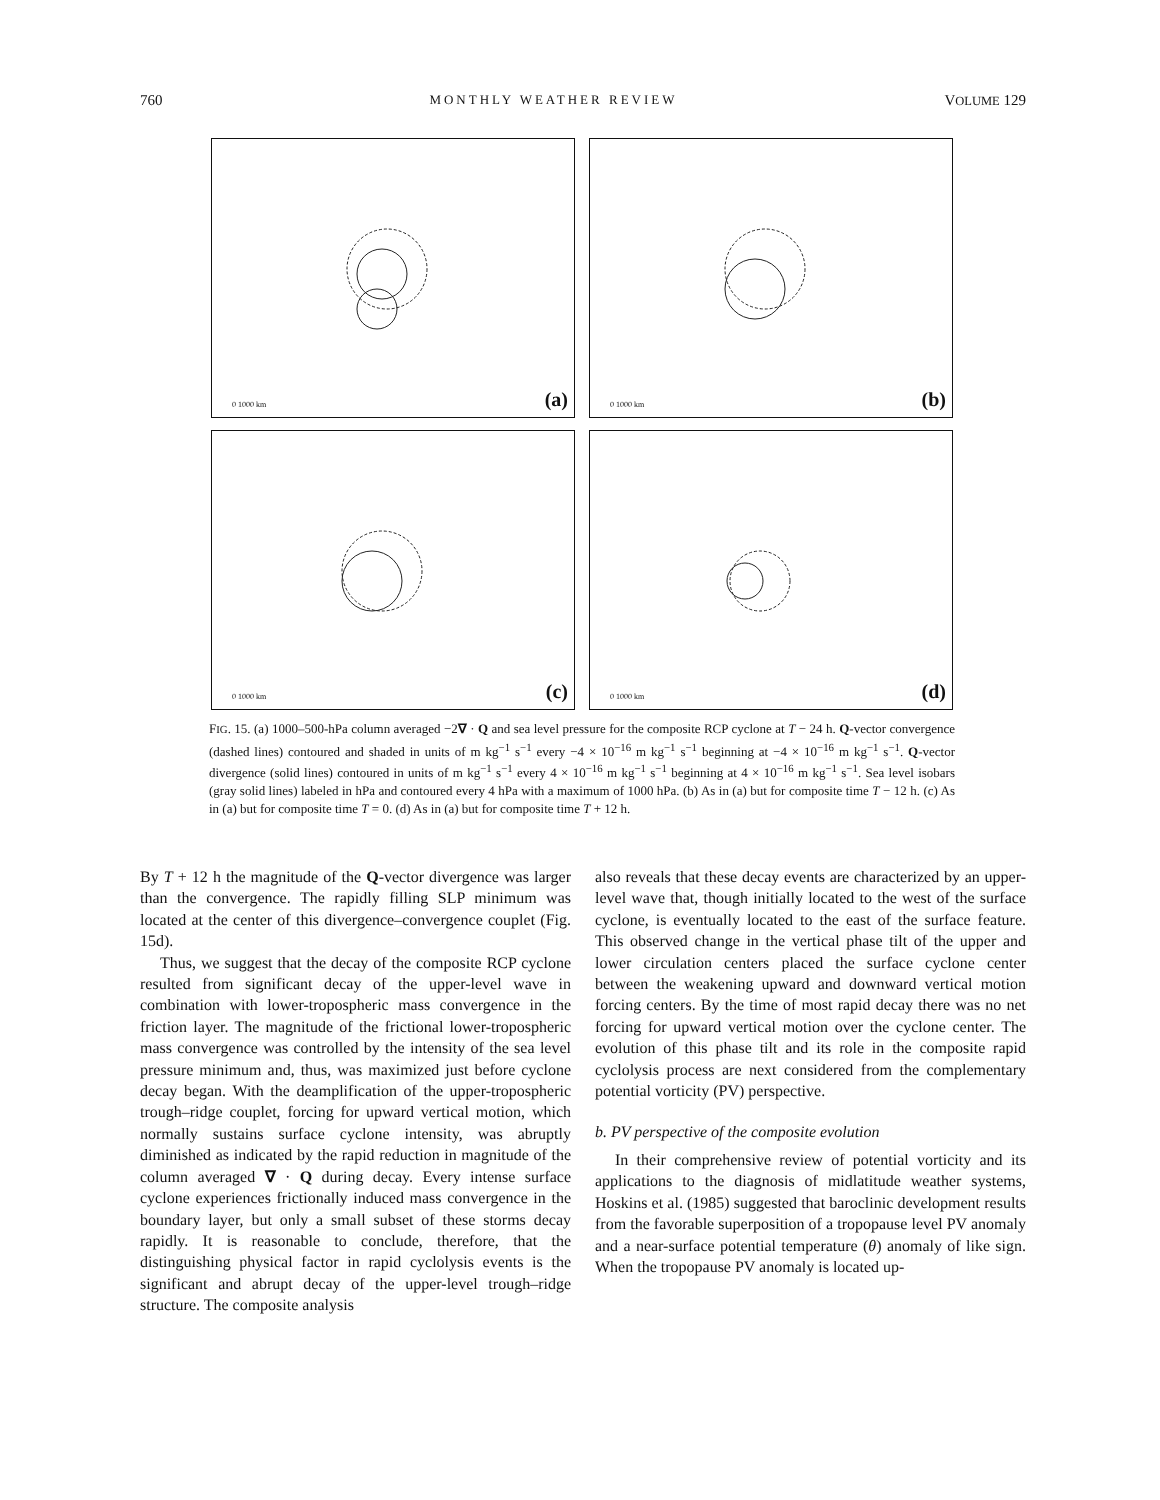760 MONTHLY WEATHER REVIEW VOLUME 129
0 1000 km (a)
0 1000 km (b)
0 1000 km (c)
0 1000 km (d)
FIG. 15. (a) 1000–500-hPa column averaged −2∇ · Q and sea level pressure for the composite RCP cyclone at T − 24 h. Q-vector convergence (dashed lines) contoured and shaded in units of m kg<sup>−1</sup> s<sup>−1</sup> every −4 × 10<sup>−16</sup> m kg<sup>−1</sup> s<sup>−1</sup> beginning at −4 × 10<sup>−16</sup> m kg<sup>−1</sup> s<sup>−1</sup>. Q-vector divergence (solid lines) contoured in units of m kg<sup>−1</sup> s<sup>−1</sup> every 4 × 10<sup>−16</sup> m kg<sup>−1</sup> s<sup>−1</sup> beginning at 4 × 10<sup>−16</sup> m kg<sup>−1</sup> s<sup>−1</sup>. Sea level isobars (gray solid lines) labeled in hPa and contoured every 4 hPa with a maximum of 1000 hPa. (b) As in (a) but for composite time T − 12 h. (c) As in (a) but for composite time T = 0. (d) As in (a) but for composite time T + 12 h.
By T + 12 h the magnitude of the Q-vector divergence was larger than the convergence. The rapidly filling SLP minimum was located at the center of this divergence–convergence couplet (Fig. 15d).
Thus, we suggest that the decay of the composite RCP cyclone resulted from significant decay of the upper-level wave in combination with lower-tropospheric mass convergence in the friction layer. The magnitude of the frictional lower-tropospheric mass convergence was controlled by the intensity of the sea level pressure minimum and, thus, was maximized just before cyclone decay began. With the deamplification of the upper-tropospheric trough–ridge couplet, forcing for upward vertical motion, which normally sustains surface cyclone intensity, was abruptly diminished as indicated by the rapid reduction in magnitude of the column averaged ∇ · Q during decay. Every intense surface cyclone experiences frictionally induced mass convergence in the boundary layer, but only a small subset of these storms decay rapidly. It is reasonable to conclude, therefore, that the distinguishing physical factor in rapid cyclolysis events is the significant and abrupt decay of the upper-level trough–ridge structure. The composite analysis
also reveals that these decay events are characterized by an upper-level wave that, though initially located to the west of the surface cyclone, is eventually located to the east of the surface feature. This observed change in the vertical phase tilt of the upper and lower circulation centers placed the surface cyclone center between the weakening upward and downward vertical motion forcing centers. By the time of most rapid decay there was no net forcing for upward vertical motion over the cyclone center. The evolution of this phase tilt and its role in the composite rapid cyclolysis process are next considered from the complementary potential vorticity (PV) perspective.
b. PV perspective of the composite evolution
In their comprehensive review of potential vorticity and its applications to the diagnosis of midlatitude weather systems, Hoskins et al. (1985) suggested that baroclinic development results from the favorable superposition of a tropopause level PV anomaly and a near-surface potential temperature (θ) anomaly of like sign. When the tropopause PV anomaly is located up-